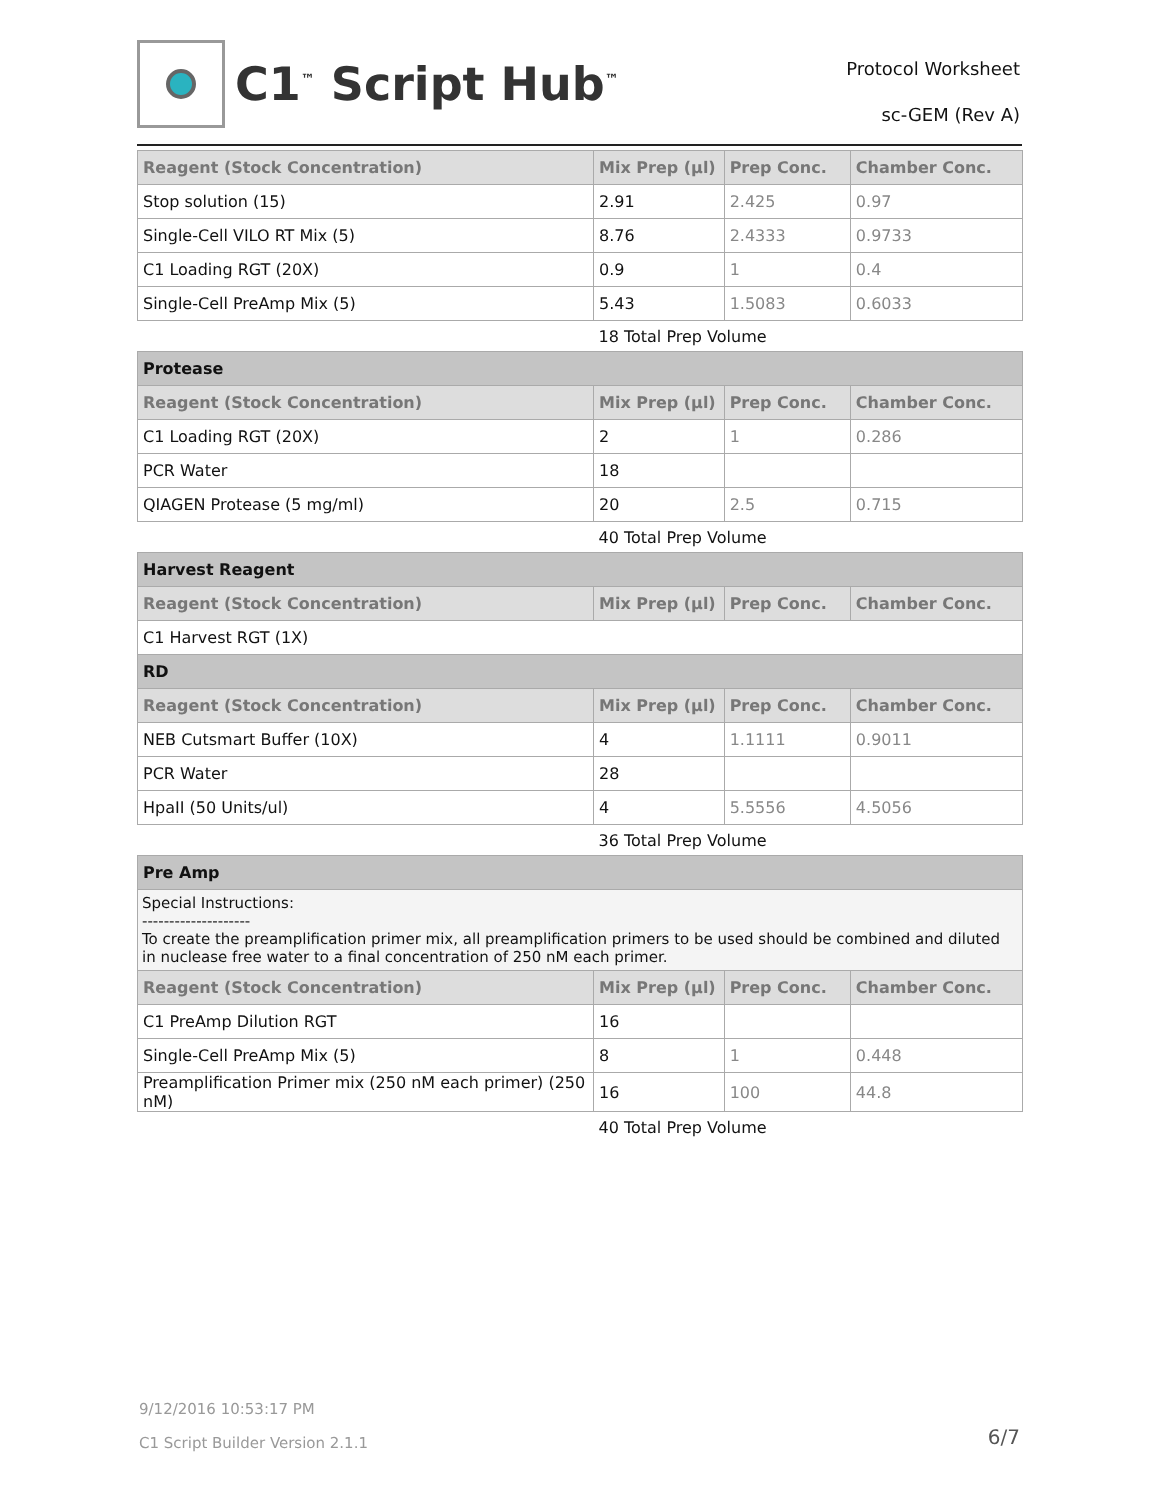C1<sup>™</sup> Script Hub<sup>™</sup>
Protocol Worksheet
sc-GEM (Rev A)
| Reagent (Stock Concentration) | Mix Prep (µl) | Prep Conc. | Chamber Conc. |
| --- | --- | --- | --- |
| Stop solution (15) | 2.91 | 2.425 | 0.97 |
| Single-Cell VILO RT Mix (5) | 8.76 | 2.4333 | 0.9733 |
| C1 Loading RGT (20X) | 0.9 | 1 | 0.4 |
| Single-Cell PreAmp Mix (5) | 5.43 | 1.5083 | 0.6033 |
| | 18 Total Prep Volume | | |
| Protease | | | |
| Reagent (Stock Concentration) | Mix Prep (µl) | Prep Conc. | Chamber Conc. |
| C1 Loading RGT (20X) | 2 | 1 | 0.286 |
| PCR Water | 18 | | |
| QIAGEN Protease (5 mg/ml) | 20 | 2.5 | 0.715 |
| | 40 Total Prep Volume | | |
| Harvest Reagent | | | |
| Reagent (Stock Concentration) | Mix Prep (µl) | Prep Conc. | Chamber Conc. |
| C1 Harvest RGT (1X) | | | |
| RD | | | |
| Reagent (Stock Concentration) | Mix Prep (µl) | Prep Conc. | Chamber Conc. |
| NEB Cutsmart Buffer (10X) | 4 | 1.1111 | 0.9011 |
| PCR Water | 28 | | |
| HpaII (50 Units/ul) | 4 | 5.5556 | 4.5056 |
| | 36 Total Prep Volume | | |
| Pre Amp | | | |
| Special Instructions: -------------------- To create the preamplification primer mix, all preamplification primers to be used should be combined and diluted in nuclease free water to a final concentration of 250 nM each primer. | | | |
| Reagent (Stock Concentration) | Mix Prep (µl) | Prep Conc. | Chamber Conc. |
| C1 PreAmp Dilution RGT | 16 | | |
| Single-Cell PreAmp Mix (5) | 8 | 1 | 0.448 |
| Preamplification Primer mix (250 nM each primer) (250 nM) | 16 | 100 | 44.8 |
| | 40 Total Prep Volume | | |
9/12/2016 10:53:17 PM
C1 Script Builder Version 2.1.1
6/7